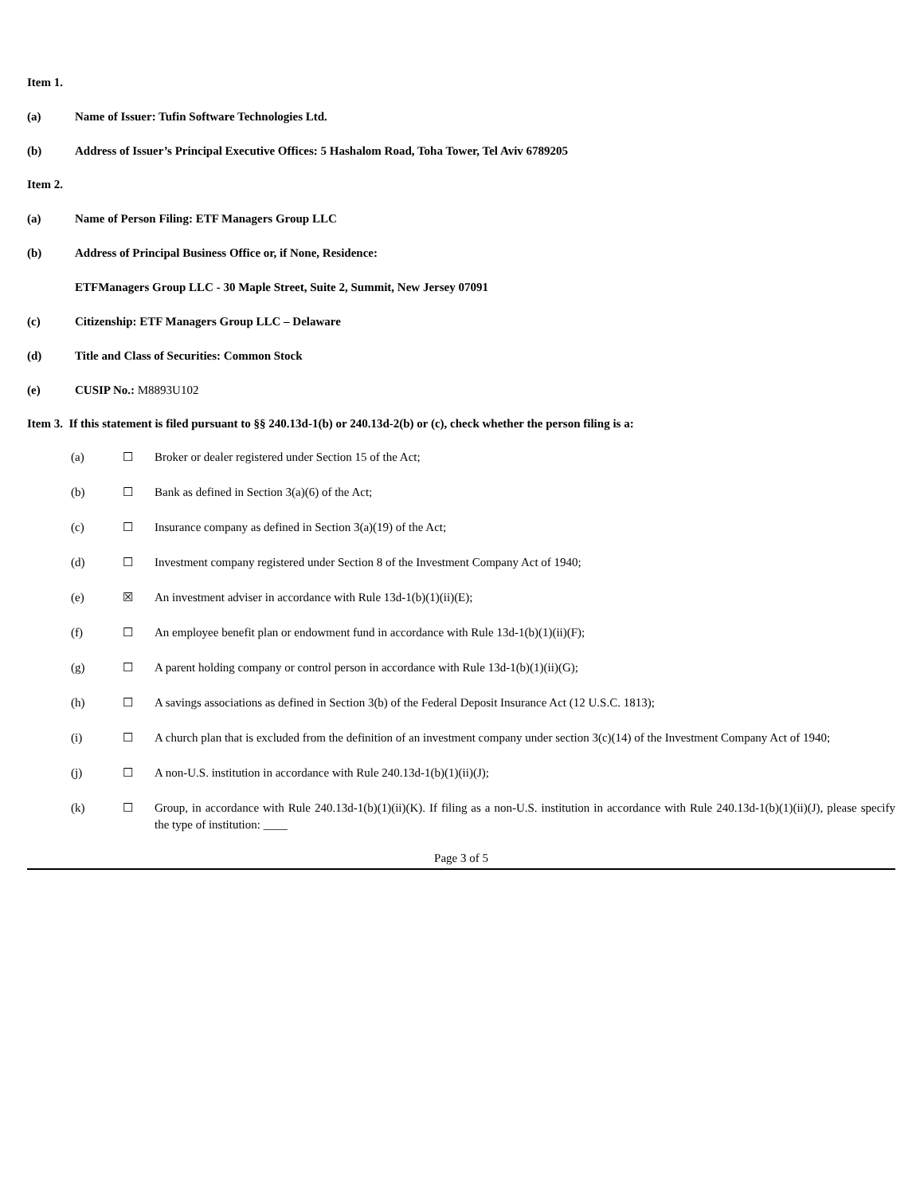Item 1.
(a) Name of Issuer: Tufin Software Technologies Ltd.
(b) Address of Issuer’s Principal Executive Offices: 5 Hashalom Road, Toha Tower, Tel Aviv 6789205
Item 2.
(a) Name of Person Filing: ETF Managers Group LLC
(b) Address of Principal Business Office or, if None, Residence:
ETFManagers Group LLC - 30 Maple Street, Suite 2, Summit, New Jersey 07091
(c) Citizenship: ETF Managers Group LLC – Delaware
(d) Title and Class of Securities: Common Stock
(e) CUSIP No.: M8893U102
Item 3. If this statement is filed pursuant to §§ 240.13d-1(b) or 240.13d-2(b) or (c), check whether the person filing is a:
(a) ☐ Broker or dealer registered under Section 15 of the Act;
(b) ☐ Bank as defined in Section 3(a)(6) of the Act;
(c) ☐ Insurance company as defined in Section 3(a)(19) of the Act;
(d) ☐ Investment company registered under Section 8 of the Investment Company Act of 1940;
(e) ☒ An investment adviser in accordance with Rule 13d-1(b)(1)(ii)(E);
(f) ☐ An employee benefit plan or endowment fund in accordance with Rule 13d-1(b)(1)(ii)(F);
(g) ☐ A parent holding company or control person in accordance with Rule 13d-1(b)(1)(ii)(G);
(h) ☐ A savings associations as defined in Section 3(b) of the Federal Deposit Insurance Act (12 U.S.C. 1813);
(i) ☐ A church plan that is excluded from the definition of an investment company under section 3(c)(14) of the Investment Company Act of 1940;
(j) ☐ A non-U.S. institution in accordance with Rule 240.13d-1(b)(1)(ii)(J);
(k) ☐ Group, in accordance with Rule 240.13d-1(b)(1)(ii)(K). If filing as a non-U.S. institution in accordance with Rule 240.13d-1(b)(1)(ii)(J), please specify the type of institution: ____
Page 3 of 5